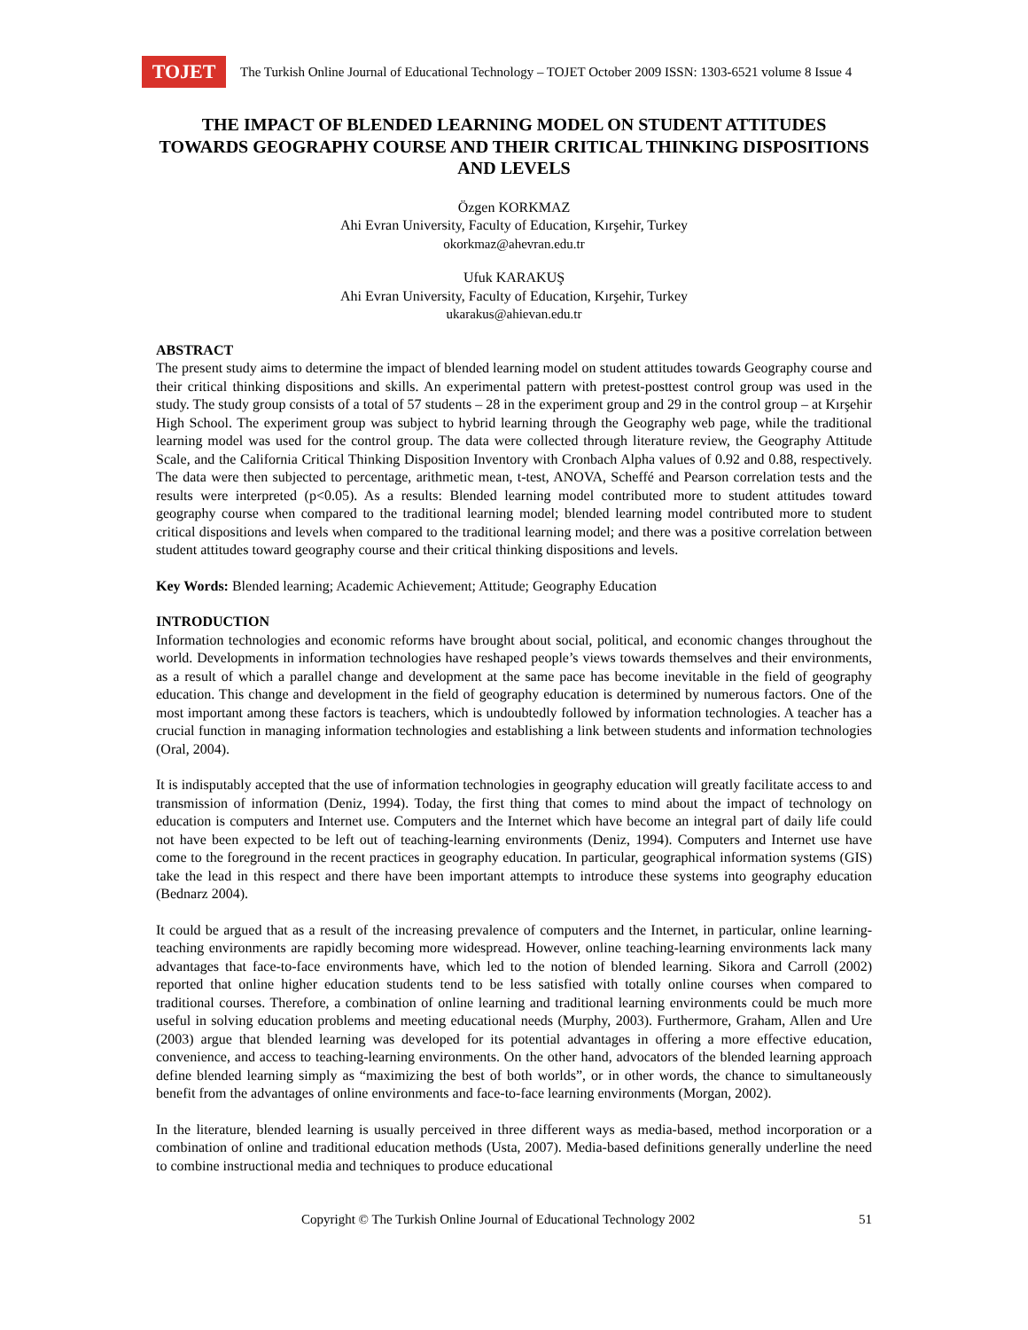TOJET
The Turkish Online Journal of Educational Technology – TOJET October 2009 ISSN: 1303-6521 volume 8 Issue 4
THE IMPACT OF BLENDED LEARNING MODEL ON STUDENT ATTITUDES TOWARDS GEOGRAPHY COURSE AND THEIR CRITICAL THINKING DISPOSITIONS AND LEVELS
Özgen KORKMAZ
Ahi Evran University, Faculty of Education, Kırşehir, Turkey
okorkmaz@ahevran.edu.tr
Ufuk KARAKUŞ
Ahi Evran University, Faculty of Education, Kırşehir, Turkey
ukarakus@ahievan.edu.tr
ABSTRACT
The present study aims to determine the impact of blended learning model on student attitudes towards Geography course and their critical thinking dispositions and skills. An experimental pattern with pretest-posttest control group was used in the study. The study group consists of a total of 57 students – 28 in the experiment group and 29 in the control group – at Kırşehir High School. The experiment group was subject to hybrid learning through the Geography web page, while the traditional learning model was used for the control group. The data were collected through literature review, the Geography Attitude Scale, and the California Critical Thinking Disposition Inventory with Cronbach Alpha values of 0.92 and 0.88, respectively. The data were then subjected to percentage, arithmetic mean, t-test, ANOVA, Scheffé and Pearson correlation tests and the results were interpreted (p<0.05). As a results: Blended learning model contributed more to student attitudes toward geography course when compared to the traditional learning model; blended learning model contributed more to student critical dispositions and levels when compared to the traditional learning model; and there was a positive correlation between student attitudes toward geography course and their critical thinking dispositions and levels.
Key Words: Blended learning; Academic Achievement; Attitude; Geography Education
INTRODUCTION
Information technologies and economic reforms have brought about social, political, and economic changes throughout the world. Developments in information technologies have reshaped people’s views towards themselves and their environments, as a result of which a parallel change and development at the same pace has become inevitable in the field of geography education. This change and development in the field of geography education is determined by numerous factors. One of the most important among these factors is teachers, which is undoubtedly followed by information technologies. A teacher has a crucial function in managing information technologies and establishing a link between students and information technologies (Oral, 2004).
It is indisputably accepted that the use of information technologies in geography education will greatly facilitate access to and transmission of information (Deniz, 1994). Today, the first thing that comes to mind about the impact of technology on education is computers and Internet use. Computers and the Internet which have become an integral part of daily life could not have been expected to be left out of teaching-learning environments (Deniz, 1994). Computers and Internet use have come to the foreground in the recent practices in geography education. In particular, geographical information systems (GIS) take the lead in this respect and there have been important attempts to introduce these systems into geography education (Bednarz 2004).
It could be argued that as a result of the increasing prevalence of computers and the Internet, in particular, online learning-teaching environments are rapidly becoming more widespread. However, online teaching-learning environments lack many advantages that face-to-face environments have, which led to the notion of blended learning. Sikora and Carroll (2002) reported that online higher education students tend to be less satisfied with totally online courses when compared to traditional courses. Therefore, a combination of online learning and traditional learning environments could be much more useful in solving education problems and meeting educational needs (Murphy, 2003). Furthermore, Graham, Allen and Ure (2003) argue that blended learning was developed for its potential advantages in offering a more effective education, convenience, and access to teaching-learning environments. On the other hand, advocators of the blended learning approach define blended learning simply as “maximizing the best of both worlds”, or in other words, the chance to simultaneously benefit from the advantages of online environments and face-to-face learning environments (Morgan, 2002).
In the literature, blended learning is usually perceived in three different ways as media-based, method incorporation or a combination of online and traditional education methods (Usta, 2007). Media-based definitions generally underline the need to combine instructional media and techniques to produce educational
Copyright © The Turkish Online Journal of Educational Technology 2002 51